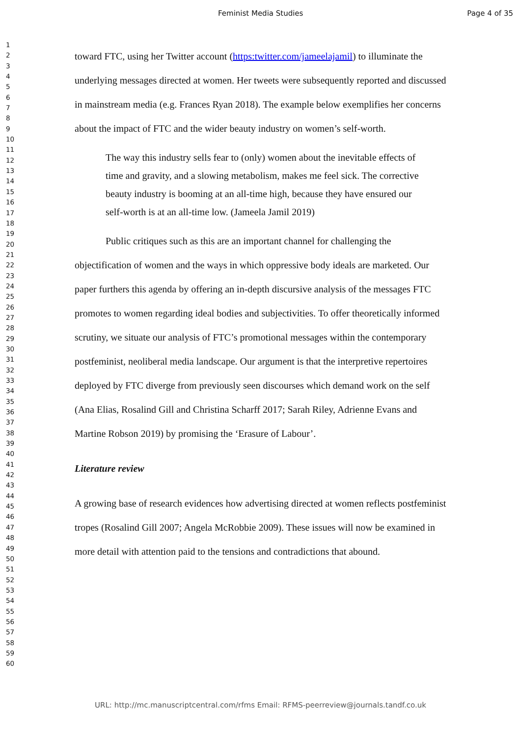Feminist Media Studies Page 4 of 35
1
2
3
4
5
6
7
8
9
10
11
12
13
14
15
16
17
18
19
20
21
22
23
24
25
26
27
28
29
30
31
32
33
34
35
36
37
38
39
40
41
42
43
44
45
46
47
48
49
50
51
52
53
54
55
56
57
58
59
60
toward FTC, using her Twitter account (https:twitter.com/jameelajamil) to illuminate the underlying messages directed at women. Her tweets were subsequently reported and discussed in mainstream media (e.g. Frances Ryan 2018). The example below exemplifies her concerns about the impact of FTC and the wider beauty industry on women’s self-worth.
The way this industry sells fear to (only) women about the inevitable effects of time and gravity, and a slowing metabolism, makes me feel sick. The corrective beauty industry is booming at an all-time high, because they have ensured our self-worth is at an all-time low. (Jameela Jamil 2019)
Public critiques such as this are an important channel for challenging the objectification of women and the ways in which oppressive body ideals are marketed. Our paper furthers this agenda by offering an in-depth discursive analysis of the messages FTC promotes to women regarding ideal bodies and subjectivities. To offer theoretically informed scrutiny, we situate our analysis of FTC’s promotional messages within the contemporary postfeminist, neoliberal media landscape. Our argument is that the interpretive repertoires deployed by FTC diverge from previously seen discourses which demand work on the self (Ana Elias, Rosalind Gill and Christina Scharff 2017; Sarah Riley, Adrienne Evans and Martine Robson 2019) by promising the ‘Erasure of Labour’.
Literature review
A growing base of research evidences how advertising directed at women reflects postfeminist tropes (Rosalind Gill 2007; Angela McRobbie 2009). These issues will now be examined in more detail with attention paid to the tensions and contradictions that abound.
URL: http://mc.manuscriptcentral.com/rfms Email: RFMS-peerreview@journals.tandf.co.uk